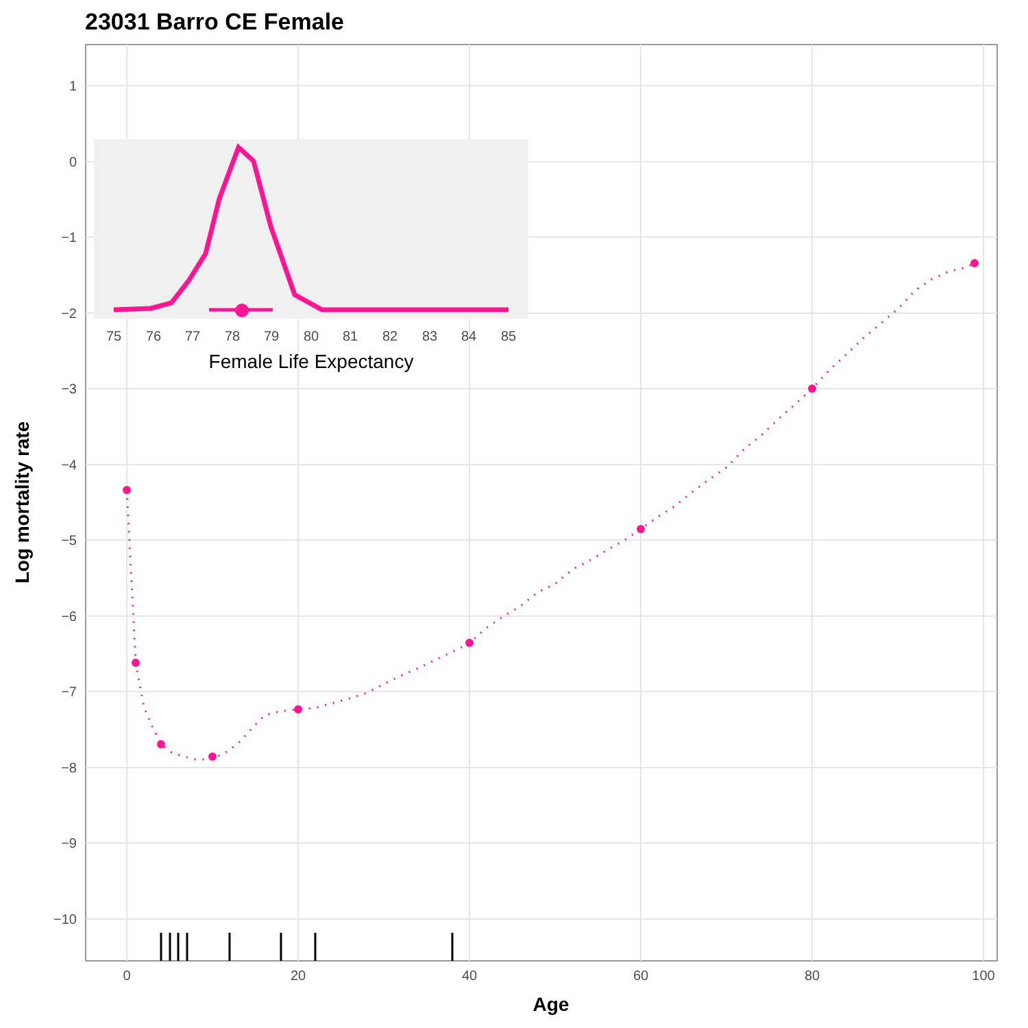23031 Barro CE Female
1
−1
−3
−4
−5
−6
−7
−8
−9
−10
0
20
40
60
80
100
Age
Log mortality rate
0
−2
75
76
77
78
79
80
81
82
83
84
85
Female Life Expectancy